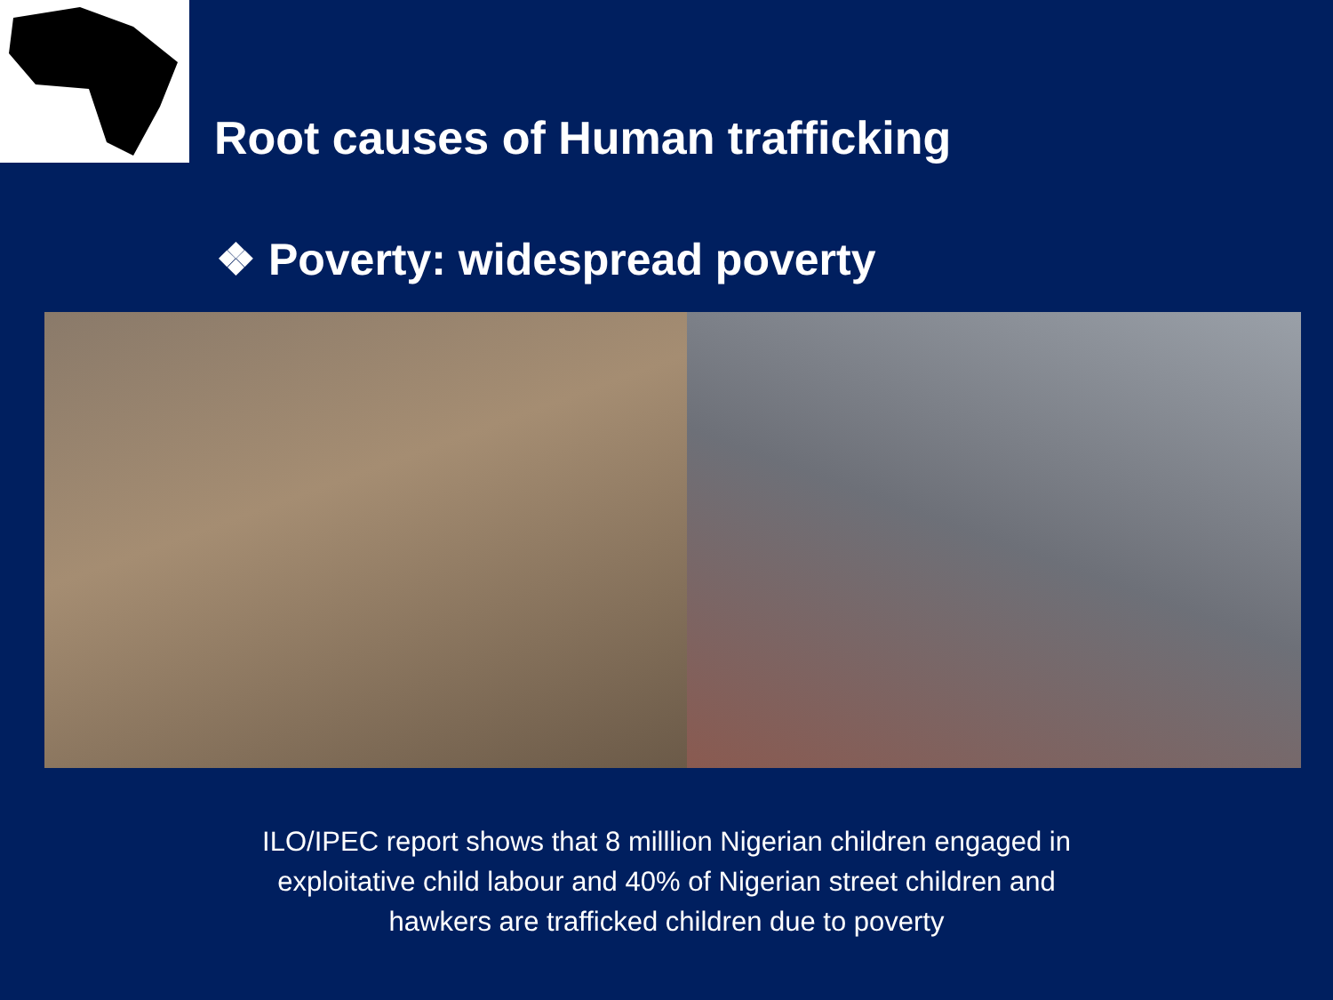Root causes of Human trafficking
❖ Poverty: widespread poverty
ILO/IPEC report shows that 8 milllion Nigerian children engaged in
exploitative child labour and 40% of Nigerian street children and
hawkers are trafficked children due to poverty